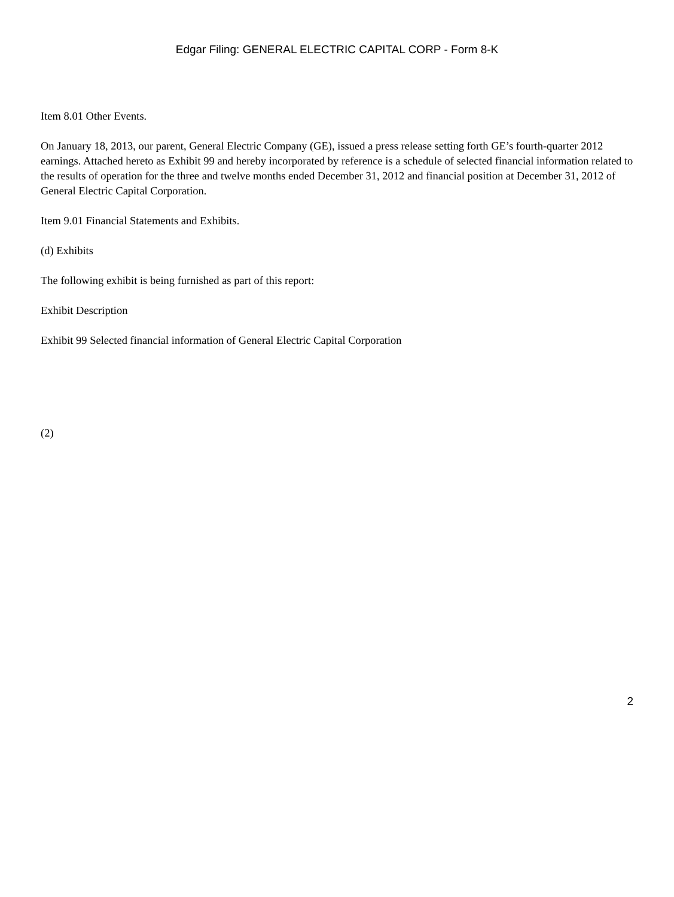Edgar Filing: GENERAL ELECTRIC CAPITAL CORP - Form 8-K
Item 8.01 Other Events.
On January 18, 2013, our parent, General Electric Company (GE), issued a press release setting forth GE’s fourth-quarter 2012 earnings. Attached hereto as Exhibit 99 and hereby incorporated by reference is a schedule of selected financial information related to the results of operation for the three and twelve months ended December 31, 2012 and financial position at December 31, 2012 of General Electric Capital Corporation.
Item 9.01 Financial Statements and Exhibits.
(d) Exhibits
The following exhibit is being furnished as part of this report:
Exhibit Description
Exhibit 99 Selected financial information of General Electric Capital Corporation
(2)
2